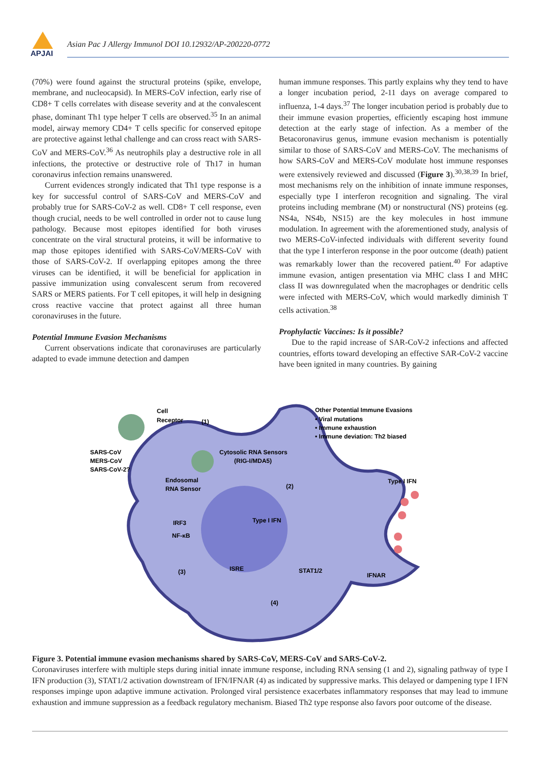APJAI
Asian Pac J Allergy Immunol DOI 10.12932/AP-200220-0772
(70%) were found against the structural proteins (spike, envelope, membrane, and nucleocapsid). In MERS-CoV infection, early rise of CD8+ T cells correlates with disease severity and at the convalescent phase, dominant Th1 type helper T cells are observed.<sup>35</sup> In an animal model, airway memory CD4+ T cells specific for conserved epitope are protective against lethal challenge and can cross react with SARS-CoV and MERS-CoV.<sup>36</sup> As neutrophils play a destructive role in all infections, the protective or destructive role of Th17 in human coronavirus infection remains unanswered.
Current evidences strongly indicated that Th1 type response is a key for successful control of SARS-CoV and MERS-CoV and probably true for SARS-CoV-2 as well. CD8+ T cell response, even though crucial, needs to be well controlled in order not to cause lung pathology. Because most epitopes identified for both viruses concentrate on the viral structural proteins, it will be informative to map those epitopes identified with SARS-CoV/MERS-CoV with those of SARS-CoV-2. If overlapping epitopes among the three viruses can be identified, it will be beneficial for application in passive immunization using convalescent serum from recovered SARS or MERS patients. For T cell epitopes, it will help in designing cross reactive vaccine that protect against all three human coronaviruses in the future.
Potential Immune Evasion Mechanisms
Current observations indicate that coronaviruses are particularly adapted to evade immune detection and dampen
human immune responses. This partly explains why they tend to have a longer incubation period, 2-11 days on average compared to influenza, 1-4 days.<sup>37</sup> The longer incubation period is probably due to their immune evasion properties, efficiently escaping host immune detection at the early stage of infection. As a member of the Betacoronavirus genus, immune evasion mechanism is potentially similar to those of SARS-CoV and MERS-CoV. The mechanisms of how SARS-CoV and MERS-CoV modulate host immune responses were extensively reviewed and discussed (Figure 3).<sup>30,38,39</sup> In brief, most mechanisms rely on the inhibition of innate immune responses, especially type I interferon recognition and signaling. The viral proteins including membrane (M) or nonstructural (NS) proteins (eg. NS4a, NS4b, NS15) are the key molecules in host immune modulation. In agreement with the aforementioned study, analysis of two MERS-CoV-infected individuals with different severity found that the type I interferon response in the poor outcome (death) patient was remarkably lower than the recovered patient.<sup>40</sup> For adaptive immune evasion, antigen presentation via MHC class I and MHC class II was downregulated when the macrophages or dendritic cells were infected with MERS-CoV, which would markedly diminish T cells activation.<sup>38</sup>
Prophylactic Vaccines: Is it possible?
Due to the rapid increase of SAR-CoV-2 infections and affected countries, efforts toward developing an effective SAR-CoV-2 vaccine have been ignited in many countries. By gaining
Cell
Receptor
(1)
Other Potential Immune Evasions
• Viral mutations
• Immune exhaustion
• Immune deviation: Th2 biased
SARS-CoV
MERS-CoV
SARS-CoV-2?
Cytosolic RNA Sensors
(RIG-I/MDA5)
Endosomal
RNA Sensor
(2)
Type I IFN
IRF3
NF-κB
Type I IFN
(3)
ISRE
STAT1/2
IFNAR
(4)
Figure 3. Potential immune evasion mechanisms shared by SARS-CoV, MERS-CoV and SARS-CoV-2.
Coronaviruses interfere with multiple steps during initial innate immune response, including RNA sensing (1 and 2), signaling pathway of type I IFN production (3), STAT1/2 activation downstream of IFN/IFNAR (4) as indicated by suppressive marks. This delayed or dampening type I IFN responses impinge upon adaptive immune activation. Prolonged viral persistence exacerbates inflammatory responses that may lead to immune exhaustion and immune suppression as a feedback regulatory mechanism. Biased Th2 type response also favors poor outcome of the disease.